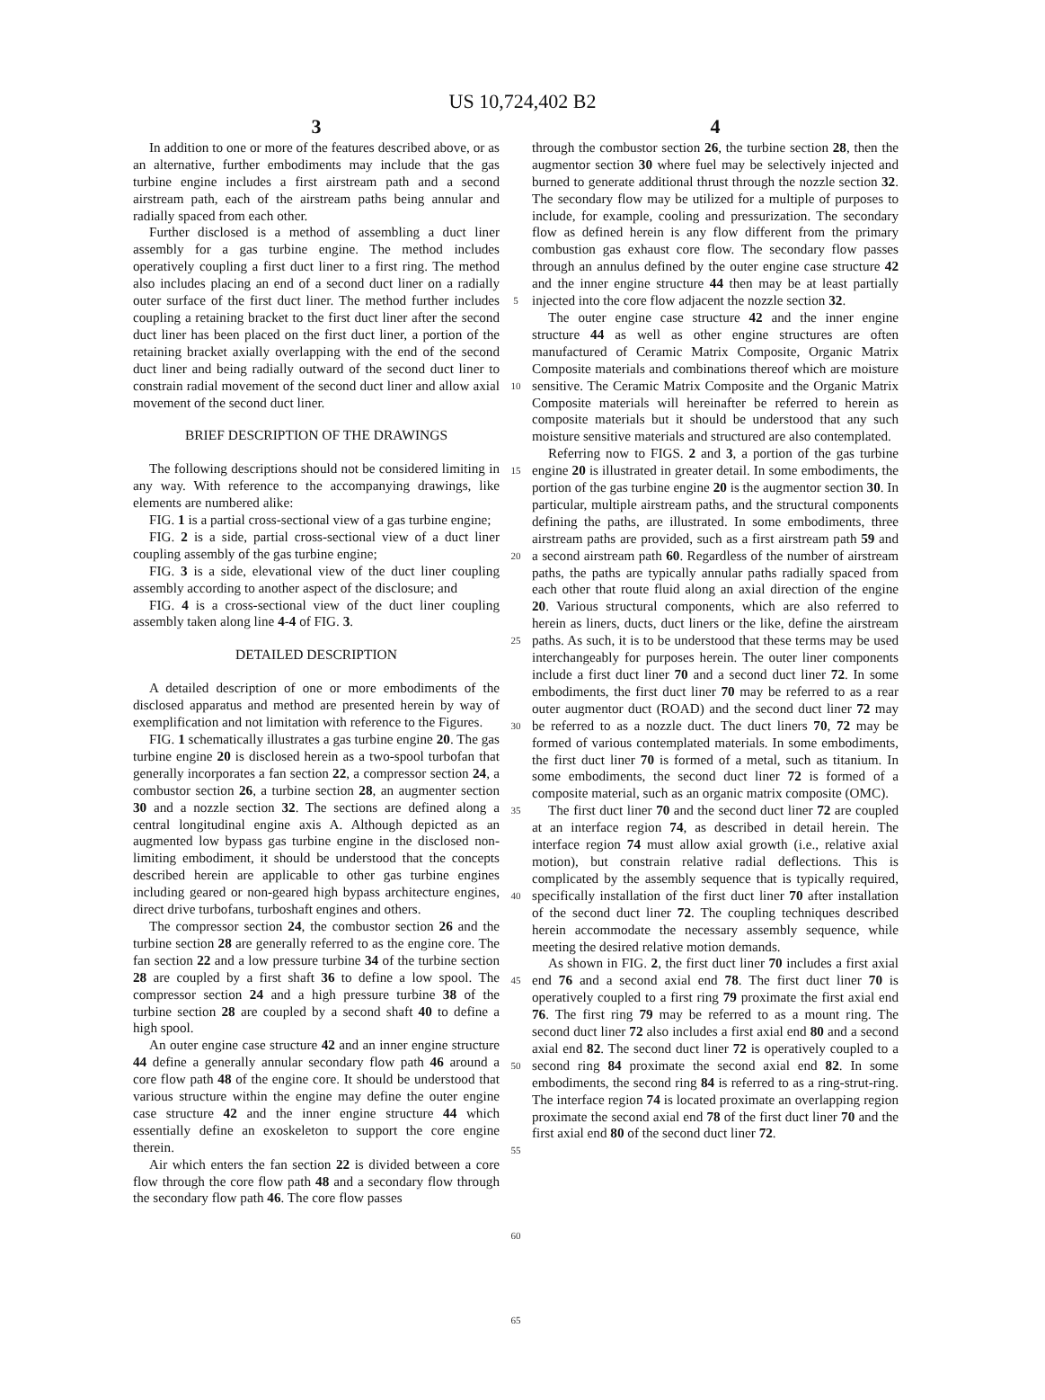US 10,724,402 B2
3
In addition to one or more of the features described above, or as an alternative, further embodiments may include that the gas turbine engine includes a first airstream path and a second airstream path, each of the airstream paths being annular and radially spaced from each other.
Further disclosed is a method of assembling a duct liner assembly for a gas turbine engine. The method includes operatively coupling a first duct liner to a first ring. The method also includes placing an end of a second duct liner on a radially outer surface of the first duct liner. The method further includes coupling a retaining bracket to the first duct liner after the second duct liner has been placed on the first duct liner, a portion of the retaining bracket axially overlapping with the end of the second duct liner and being radially outward of the second duct liner to constrain radial movement of the second duct liner and allow axial movement of the second duct liner.
BRIEF DESCRIPTION OF THE DRAWINGS
The following descriptions should not be considered limiting in any way. With reference to the accompanying drawings, like elements are numbered alike:
FIG. 1 is a partial cross-sectional view of a gas turbine engine;
FIG. 2 is a side, partial cross-sectional view of a duct liner coupling assembly of the gas turbine engine;
FIG. 3 is a side, elevational view of the duct liner coupling assembly according to another aspect of the disclosure; and
FIG. 4 is a cross-sectional view of the duct liner coupling assembly taken along line 4-4 of FIG. 3.
DETAILED DESCRIPTION
A detailed description of one or more embodiments of the disclosed apparatus and method are presented herein by way of exemplification and not limitation with reference to the Figures.
FIG. 1 schematically illustrates a gas turbine engine 20. The gas turbine engine 20 is disclosed herein as a two-spool turbofan that generally incorporates a fan section 22, a compressor section 24, a combustor section 26, a turbine section 28, an augmenter section 30 and a nozzle section 32. The sections are defined along a central longitudinal engine axis A. Although depicted as an augmented low bypass gas turbine engine in the disclosed non-limiting embodiment, it should be understood that the concepts described herein are applicable to other gas turbine engines including geared or non-geared high bypass architecture engines, direct drive turbofans, turboshaft engines and others.
The compressor section 24, the combustor section 26 and the turbine section 28 are generally referred to as the engine core. The fan section 22 and a low pressure turbine 34 of the turbine section 28 are coupled by a first shaft 36 to define a low spool. The compressor section 24 and a high pressure turbine 38 of the turbine section 28 are coupled by a second shaft 40 to define a high spool.
An outer engine case structure 42 and an inner engine structure 44 define a generally annular secondary flow path 46 around a core flow path 48 of the engine core. It should be understood that various structure within the engine may define the outer engine case structure 42 and the inner engine structure 44 which essentially define an exoskeleton to support the core engine therein.
Air which enters the fan section 22 is divided between a core flow through the core flow path 48 and a secondary flow through the secondary flow path 46. The core flow passes
5
10
15
20
25
30
35
40
45
50
55
60
65
4
through the combustor section 26, the turbine section 28, then the augmentor section 30 where fuel may be selectively injected and burned to generate additional thrust through the nozzle section 32. The secondary flow may be utilized for a multiple of purposes to include, for example, cooling and pressurization. The secondary flow as defined herein is any flow different from the primary combustion gas exhaust core flow. The secondary flow passes through an annulus defined by the outer engine case structure 42 and the inner engine structure 44 then may be at least partially injected into the core flow adjacent the nozzle section 32.
The outer engine case structure 42 and the inner engine structure 44 as well as other engine structures are often manufactured of Ceramic Matrix Composite, Organic Matrix Composite materials and combinations thereof which are moisture sensitive. The Ceramic Matrix Composite and the Organic Matrix Composite materials will hereinafter be referred to herein as composite materials but it should be understood that any such moisture sensitive materials and structured are also contemplated.
Referring now to FIGS. 2 and 3, a portion of the gas turbine engine 20 is illustrated in greater detail. In some embodiments, the portion of the gas turbine engine 20 is the augmentor section 30. In particular, multiple airstream paths, and the structural components defining the paths, are illustrated. In some embodiments, three airstream paths are provided, such as a first airstream path 59 and a second airstream path 60. Regardless of the number of airstream paths, the paths are typically annular paths radially spaced from each other that route fluid along an axial direction of the engine 20. Various structural components, which are also referred to herein as liners, ducts, duct liners or the like, define the airstream paths. As such, it is to be understood that these terms may be used interchangeably for purposes herein. The outer liner components include a first duct liner 70 and a second duct liner 72. In some embodiments, the first duct liner 70 may be referred to as a rear outer augmentor duct (ROAD) and the second duct liner 72 may be referred to as a nozzle duct. The duct liners 70, 72 may be formed of various contemplated materials. In some embodiments, the first duct liner 70 is formed of a metal, such as titanium. In some embodiments, the second duct liner 72 is formed of a composite material, such as an organic matrix composite (OMC).
The first duct liner 70 and the second duct liner 72 are coupled at an interface region 74, as described in detail herein. The interface region 74 must allow axial growth (i.e., relative axial motion), but constrain relative radial deflections. This is complicated by the assembly sequence that is typically required, specifically installation of the first duct liner 70 after installation of the second duct liner 72. The coupling techniques described herein accommodate the necessary assembly sequence, while meeting the desired relative motion demands.
As shown in FIG. 2, the first duct liner 70 includes a first axial end 76 and a second axial end 78. The first duct liner 70 is operatively coupled to a first ring 79 proximate the first axial end 76. The first ring 79 may be referred to as a mount ring. The second duct liner 72 also includes a first axial end 80 and a second axial end 82. The second duct liner 72 is operatively coupled to a second ring 84 proximate the second axial end 82. In some embodiments, the second ring 84 is referred to as a ring-strut-ring. The interface region 74 is located proximate an overlapping region proximate the second axial end 78 of the first duct liner 70 and the first axial end 80 of the second duct liner 72.